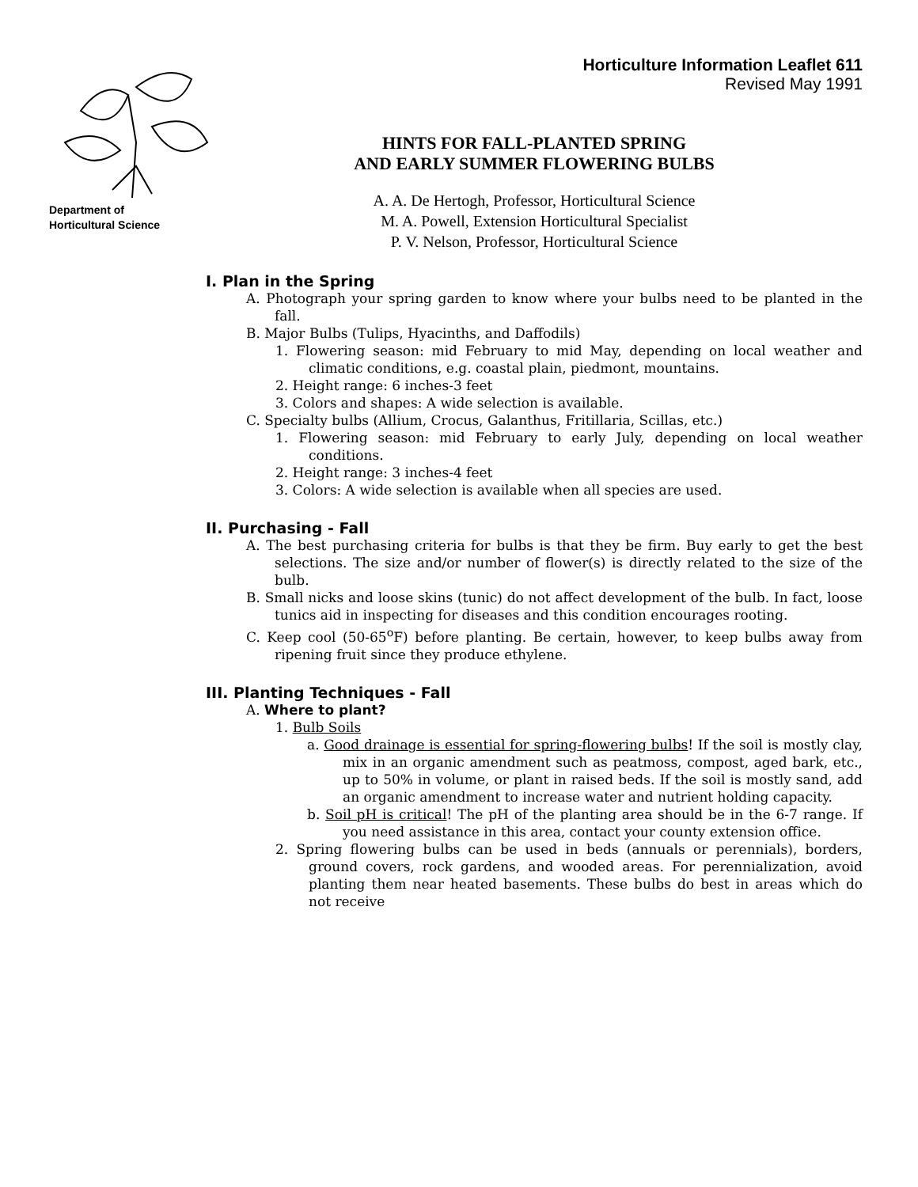Department of
Horticultural Science
Horticulture Information Leaflet 611
Revised May 1991
HINTS FOR FALL-PLANTED SPRING
AND EARLY SUMMER FLOWERING BULBS
A. A. De Hertogh, Professor, Horticultural Science
M. A. Powell, Extension Horticultural Specialist
P. V. Nelson, Professor, Horticultural Science
I. Plan in the Spring
A. Photograph your spring garden to know where your bulbs need to be planted in the fall.
B. Major Bulbs (Tulips, Hyacinths, and Daffodils)
1. Flowering season: mid February to mid May, depending on local weather and climatic conditions, e.g. coastal plain, piedmont, mountains.
2. Height range: 6 inches-3 feet
3. Colors and shapes: A wide selection is available.
C. Specialty bulbs (Allium, Crocus, Galanthus, Fritillaria, Scillas, etc.)
1. Flowering season: mid February to early July, depending on local weather conditions.
2. Height range: 3 inches-4 feet
3. Colors: A wide selection is available when all species are used.
II. Purchasing - Fall
A. The best purchasing criteria for bulbs is that they be firm. Buy early to get the best selections. The size and/or number of flower(s) is directly related to the size of the bulb.
B. Small nicks and loose skins (tunic) do not affect development of the bulb. In fact, loose tunics aid in inspecting for diseases and this condition encourages rooting.
C. Keep cool (50-65<sup>o</sup>F) before planting. Be certain, however, to keep bulbs away from ripening fruit since they produce ethylene.
III. Planting Techniques - Fall
A. Where to plant?
1. Bulb Soils
a. Good drainage is essential for spring-flowering bulbs! If the soil is mostly clay, mix in an organic amendment such as peatmoss, compost, aged bark, etc., up to 50% in volume, or plant in raised beds. If the soil is mostly sand, add an organic amendment to increase water and nutrient holding capacity.
b. Soil pH is critical! The pH of the planting area should be in the 6-7 range. If you need assistance in this area, contact your county extension office.
2. Spring flowering bulbs can be used in beds (annuals or perennials), borders, ground covers, rock gardens, and wooded areas. For perennialization, avoid planting them near heated basements. These bulbs do best in areas which do not receive